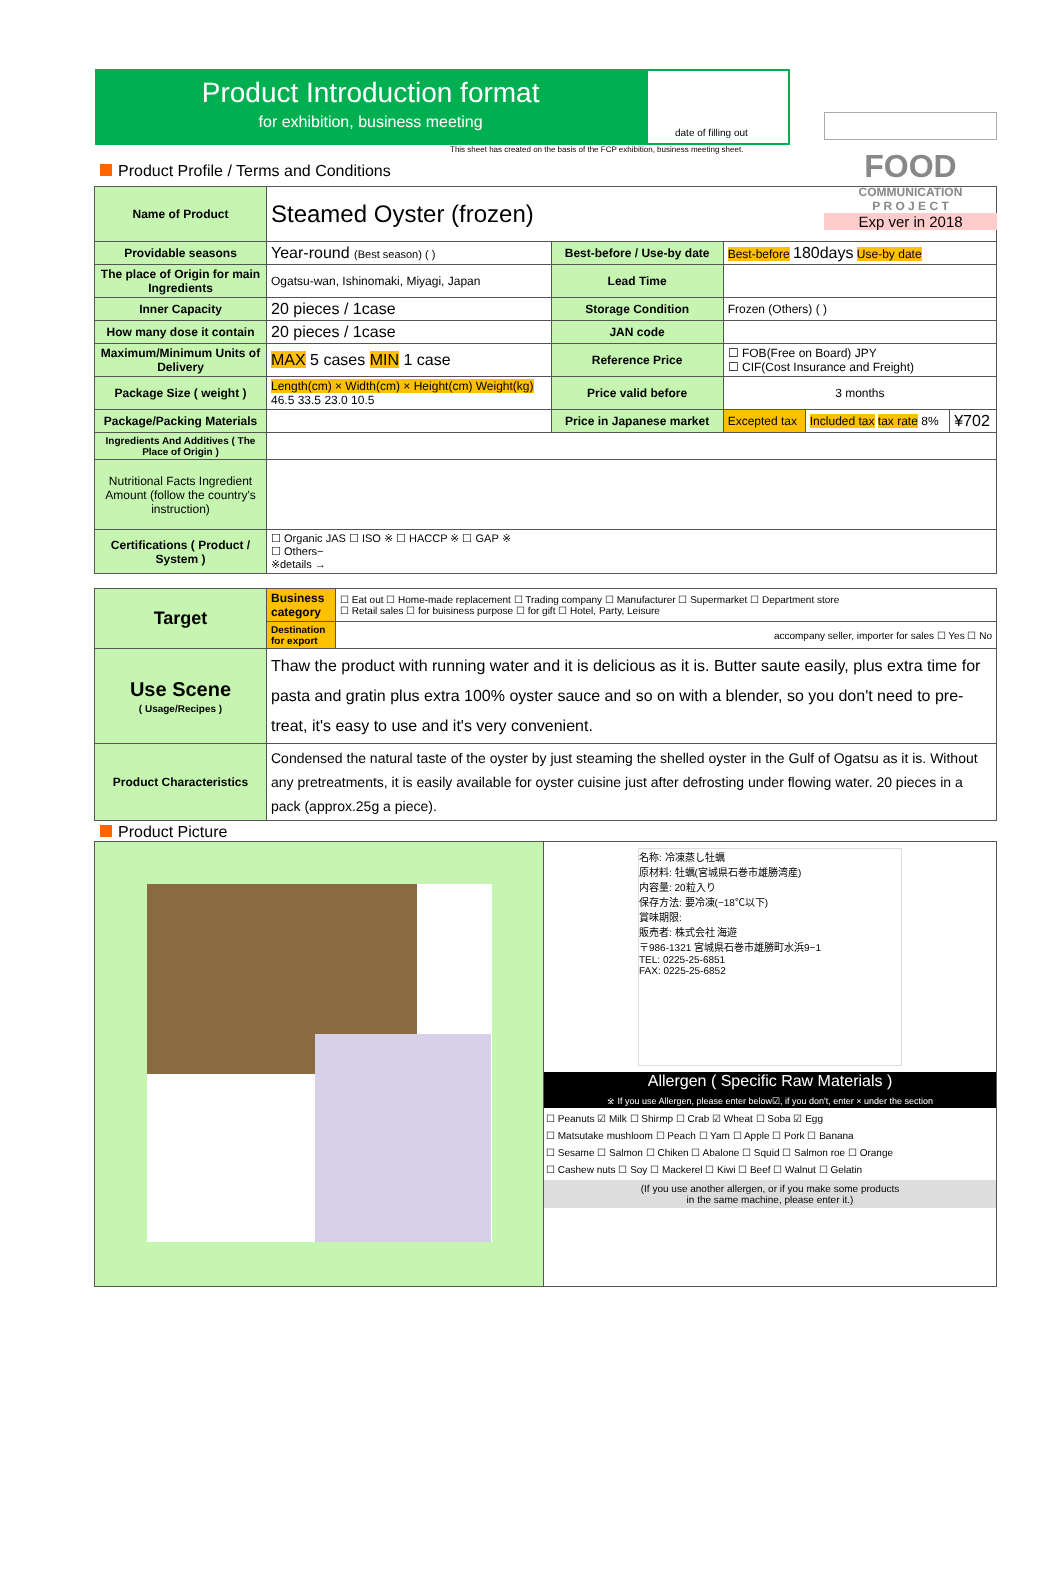date of filling out
Product Introduction format
for exhibition, business meeting
This sheet has created on the basis of the FCP exhibition, business meeting sheet.
FOOD
COMMUNICATION
P R O J E C T
Exp ver in 2018
Product Profile / Terms and Conditions
| Name of Product | Steamed Oyster (frozen) | | | | |
| Providable seasons | Year-round (Best season) ( ) | Best-before / Use-by date | Best-before 180days Use-by date | | |
| The place of Origin for main Ingredients | Ogatsu-wan, Ishinomaki, Miyagi, Japan | Lead Time | | | |
| Inner Capacity | 20 pieces / 1case | Storage Condition | Frozen (Others) ( ) | | |
| How many dose it contain | 20 pieces / 1case | JAN code | | | |
| Maximum/Minimum Units of Delivery | MAX 5 cases MIN 1 case | Reference Price | ☐ FOB(Free on Board) JPY ☐ CIF(Cost Insurance and Freight) | | |
| Package Size ( weight ) | Length(cm) × Width(cm) × Height(cm) Weight(kg) 46.5 33.5 23.0 10.5 | Price valid before | 3 months | | |
| Package/Packing Materials | | Price in Japanese market | Excepted tax | Included tax tax rate 8% | ¥702 |
| Ingredients And Additives ( The Place of Origin ) | | | | | |
| Nutritional Facts Ingredient Amount (follow the country's instruction) | | | | | |
| Certifications ( Product / System ) | ☐ Organic JAS ☐ ISO ※ ☐ HACCP ※ ☐ GAP ※ ☐ Others− ※details → | | | | |
| Target | Business category | ☐ Eat out ☐ Home-made replacement ☐ Trading company ☐ Manufacturer ☐ Supermarket ☐ Department store ☐ Retail sales ☐ for buisiness purpose ☐ for gift ☐ Hotel, Party, Leisure |
| | Destination for export | accompany seller, importer for sales ☐ Yes ☐ No |
| Use Scene ( Usage/Recipes ) | Thaw the product with running water and it is delicious as it is. Butter saute easily, plus extra time for pasta and gratin plus extra 100% oyster sauce and so on with a blender, so you don't need to pre-treat, it's easy to use and it's very convenient. | |
| Product Characteristics | Condensed the natural taste of the oyster by just steaming the shelled oyster in the Gulf of Ogatsu as it is. Without any pretreatments, it is easily available for oyster cuisine just after defrosting under flowing water. 20 pieces in a pack (approx.25g a piece). | |
Product Picture
| | 名称: 冷凍蒸し牡蠣 原材料: 牡蠣(宮城県石巻市雄勝湾産) 内容量: 20粒入り 保存方法: 要冷凍(−18℃以下) 賞味期限: 販売者: 株式会社 海遊 〒986-1321 宮城県石巻市雄勝町水浜9−1 TEL: 0225-25-6851 FAX: 0225-25-6852 Allergen ( Specific Raw Materials ) ※ If you use Allergen, please enter below☑, if you don't, enter × under the section ☐ Peanuts ☑ Milk ☐ Shirmp ☐ Crab ☑ Wheat ☐ Soba ☑ Egg ☐ Matsutake mushloom ☐ Peach ☐ Yam ☐ Apple ☐ Pork ☐ Banana ☐ Sesame ☐ Salmon ☐ Chiken ☐ Abalone ☐ Squid ☐ Salmon roe ☐ Orange ☐ Cashew nuts ☐ Soy ☐ Mackerel ☐ Kiwi ☐ Beef ☐ Walnut ☐ Gelatin (If you use another allergen, or if you make some products in the same machine, please enter it.) |